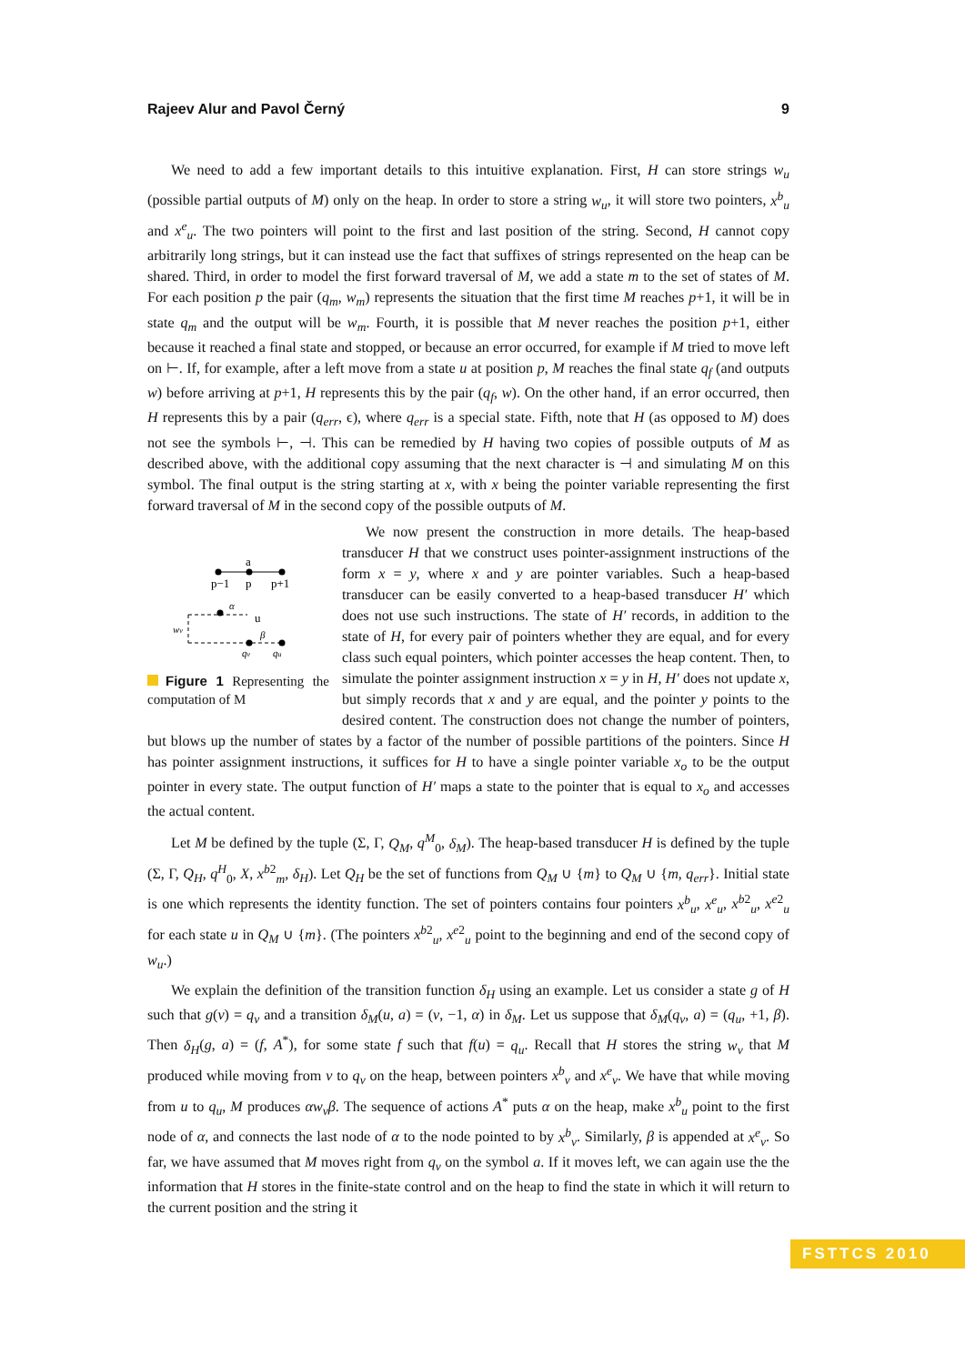Rajeev Alur and Pavol Černý 9
We need to add a few important details to this intuitive explanation. First, H can store strings w<sub>u</sub> (possible partial outputs of M) only on the heap. In order to store a string w<sub>u</sub>, it will store two pointers, x<sup>b</sup><sub>u</sub> and x<sup>e</sup><sub>u</sub>. The two pointers will point to the first and last position of the string. Second, H cannot copy arbitrarily long strings, but it can instead use the fact that suffixes of strings represented on the heap can be shared. Third, in order to model the first forward traversal of M, we add a state m to the set of states of M. For each position p the pair (q<sub>m</sub>, w<sub>m</sub>) represents the situation that the first time M reaches p+1, it will be in state q<sub>m</sub> and the output will be w<sub>m</sub>. Fourth, it is possible that M never reaches the position p+1, either because it reached a final state and stopped, or because an error occurred, for example if M tried to move left on ⊢. If, for example, after a left move from a state u at position p, M reaches the final state q<sub>f</sub> (and outputs w) before arriving at p+1, H represents this by the pair (q<sub>f</sub>, w). On the other hand, if an error occurred, then H represents this by a pair (q<sub>err</sub>, ϵ), where q<sub>err</sub> is a special state. Fifth, note that H (as opposed to M) does not see the symbols ⊢, ⊣. This can be remedied by H having two copies of possible outputs of M as described above, with the additional copy assuming that the next character is ⊣ and simulating M on this symbol. The final output is the string starting at x, with x being the pointer variable representing the first forward traversal of M in the second copy of the possible outputs of M.
a
p−1
p
p+1
u
α
β
wv
qv
qu
Figure 1 Representing the computation of M
We now present the construction in more details. The heap-based transducer H that we construct uses pointer-assignment instructions of the form x = y, where x and y are pointer variables. Such a heap-based transducer can be easily converted to a heap-based transducer H′ which does not use such instructions. The state of H′ records, in addition to the state of H, for every pair of pointers whether they are equal, and for every class such equal pointers, which pointer accesses the heap content. Then, to simulate the pointer assignment instruction x = y in H, H′ does not update x, but simply records that x and y are equal, and the pointer y points to the desired content. The construction does not change the number of pointers, but blows up the number of states by a factor of the number of possible partitions of the pointers. Since H has pointer assignment instructions, it suffices for H to have a single pointer variable x<sub>o</sub> to be the output pointer in every state. The output function of H′ maps a state to the pointer that is equal to x<sub>o</sub> and accesses the actual content.
Let M be defined by the tuple (Σ, Γ, Q<sub>M</sub>, q<sup>M</sup><sub>0</sub>, δ<sub>M</sub>). The heap-based transducer H is defined by the tuple (Σ, Γ, Q<sub>H</sub>, q<sup>H</sup><sub>0</sub>, X, x<sup>b2</sup><sub>m</sub>, δ<sub>H</sub>). Let Q<sub>H</sub> be the set of functions from Q<sub>M</sub> ∪ {m} to Q<sub>M</sub> ∪ {m, q<sub>err</sub>}. Initial state is one which represents the identity function. The set of pointers contains four pointers x<sup>b</sup><sub>u</sub>, x<sup>e</sup><sub>u</sub>, x<sup>b2</sup><sub>u</sub>, x<sup>e2</sup><sub>u</sub> for each state u in Q<sub>M</sub> ∪ {m}. (The pointers x<sup>b2</sup><sub>u</sub>, x<sup>e2</sup><sub>u</sub> point to the beginning and end of the second copy of w<sub>u</sub>.)
We explain the definition of the transition function δ<sub>H</sub> using an example. Let us consider a state g of H such that g(v) = q<sub>v</sub> and a transition δ<sub>M</sub>(u, a) = (v, −1, α) in δ<sub>M</sub>. Let us suppose that δ<sub>M</sub>(q<sub>v</sub>, a) = (q<sub>u</sub>, +1, β). Then δ<sub>H</sub>(g, a) = (f, A<sup>*</sup>), for some state f such that f(u) = q<sub>u</sub>. Recall that H stores the string w<sub>v</sub> that M produced while moving from v to q<sub>v</sub> on the heap, between pointers x<sup>b</sup><sub>v</sub> and x<sup>e</sup><sub>v</sub>. We have that while moving from u to q<sub>u</sub>, M produces αw<sub>v</sub>β. The sequence of actions A<sup>*</sup> puts α on the heap, make x<sup>b</sup><sub>u</sub> point to the first node of α, and connects the last node of α to the node pointed to by x<sup>b</sup><sub>v</sub>. Similarly, β is appended at x<sup>e</sup><sub>v</sub>. So far, we have assumed that M moves right from q<sub>v</sub> on the symbol a. If it moves left, we can again use the the information that H stores in the finite-state control and on the heap to find the state in which it will return to the current position and the string it
FSTTCS 2010